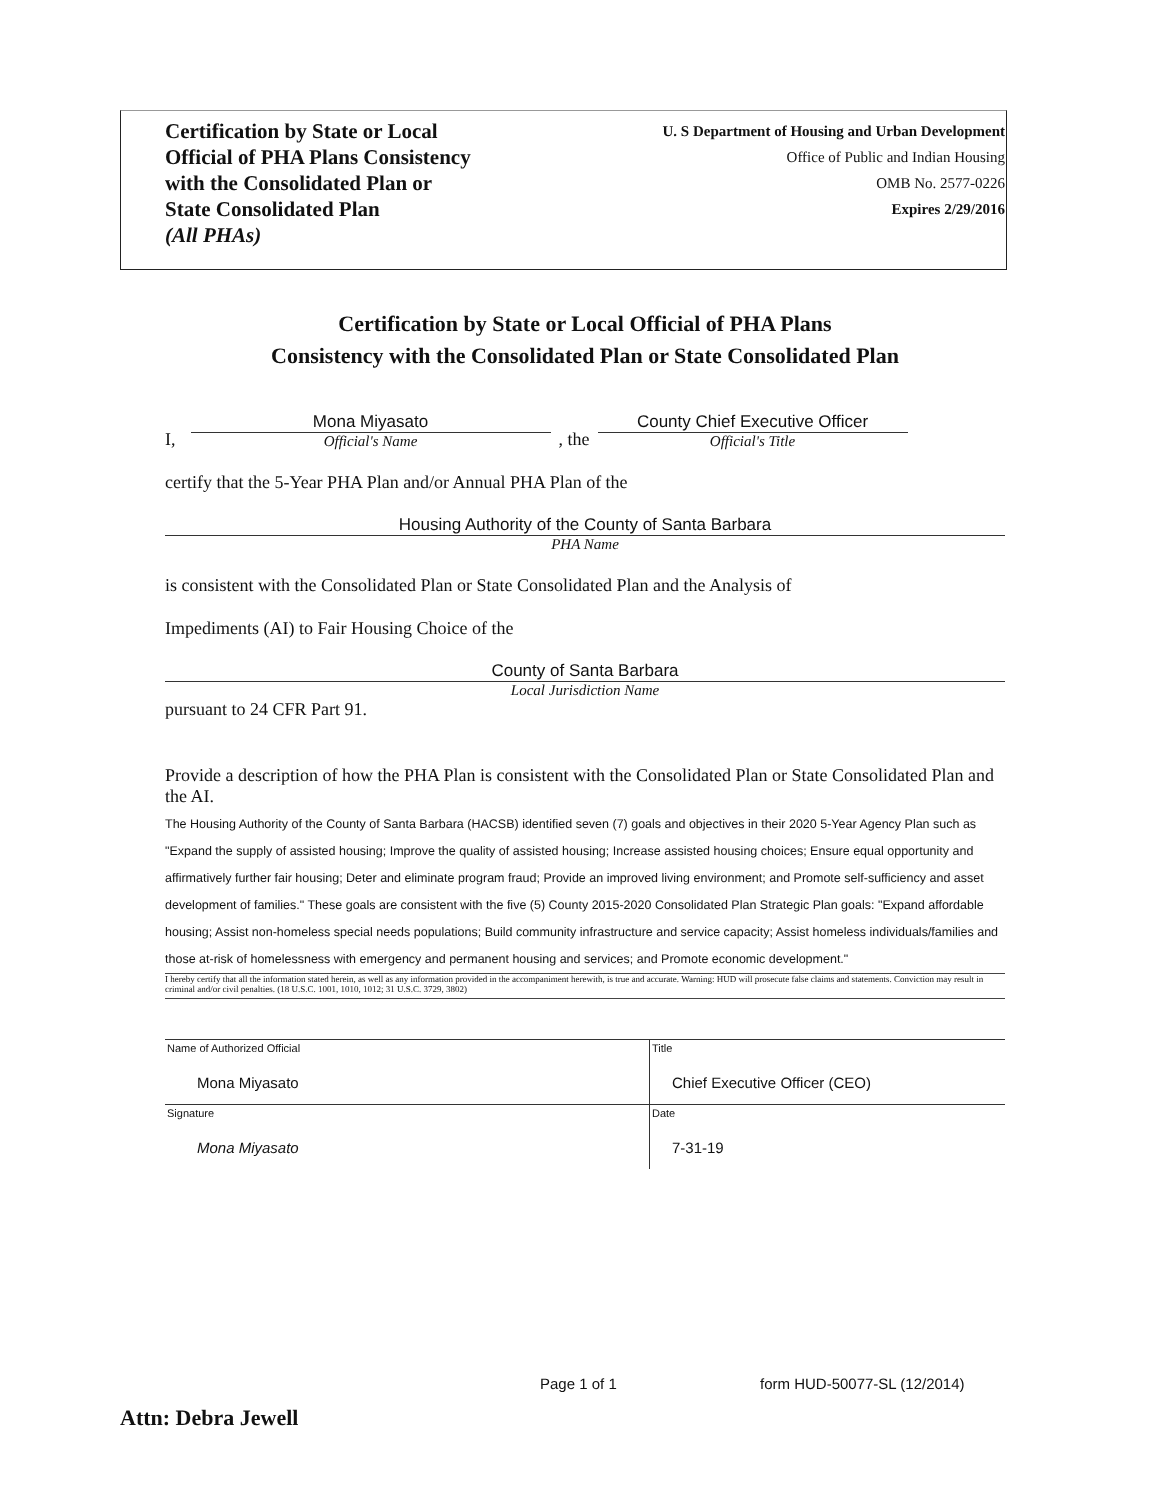Certification by State or Local
Official of PHA Plans Consistency
with the Consolidated Plan or
State Consolidated Plan
(All PHAs)
U. S Department of Housing and Urban Development
Office of Public and Indian Housing
OMB No. 2577-0226
Expires 2/29/2016
Certification by State or Local Official of PHA Plans
Consistency with the Consolidated Plan or State Consolidated Plan
I,
Mona Miyasato
Official's Name
, the
County Chief Executive Officer
Official's Title
certify that the 5-Year PHA Plan and/or Annual PHA Plan of the
Housing Authority of the County of Santa Barbara
PHA Name
is consistent with the Consolidated Plan or State Consolidated Plan and the Analysis of
Impediments (AI) to Fair Housing Choice of the
County of Santa Barbara
Local Jurisdiction Name
pursuant to 24 CFR Part 91.
Provide a description of how the PHA Plan is consistent with the Consolidated Plan or State Consolidated Plan and the AI.
The Housing Authority of the County of Santa Barbara (HACSB) identified seven (7) goals and objectives in their 2020 5-Year Agency Plan such as "Expand the supply of assisted housing; Improve the quality of assisted housing; Increase assisted housing choices; Ensure equal opportunity and affirmatively further fair housing; Deter and eliminate program fraud; Provide an improved living environment; and Promote self-sufficiency and asset development of families." These goals are consistent with the five (5) County 2015-2020 Consolidated Plan Strategic Plan goals: "Expand affordable housing; Assist non-homeless special needs populations; Build community infrastructure and service capacity; Assist homeless individuals/families and those at-risk of homelessness with emergency and permanent housing and services; and Promote economic development."
I hereby certify that all the information stated herein, as well as any information provided in the accompaniment herewith, is true and accurate. Warning: HUD will prosecute false claims and statements. Conviction may result in criminal and/or civil penalties. (18 U.S.C. 1001, 1010, 1012; 31 U.S.C. 3729, 3802)
| Name of Authorized Official Mona Miyasato | Title Chief Executive Officer (CEO) |
| Signature Mona Miyasato | Date 7-31-19 |
Page 1 of 1 form HUD-50077-SL (12/2014)
Attn: Debra Jewell